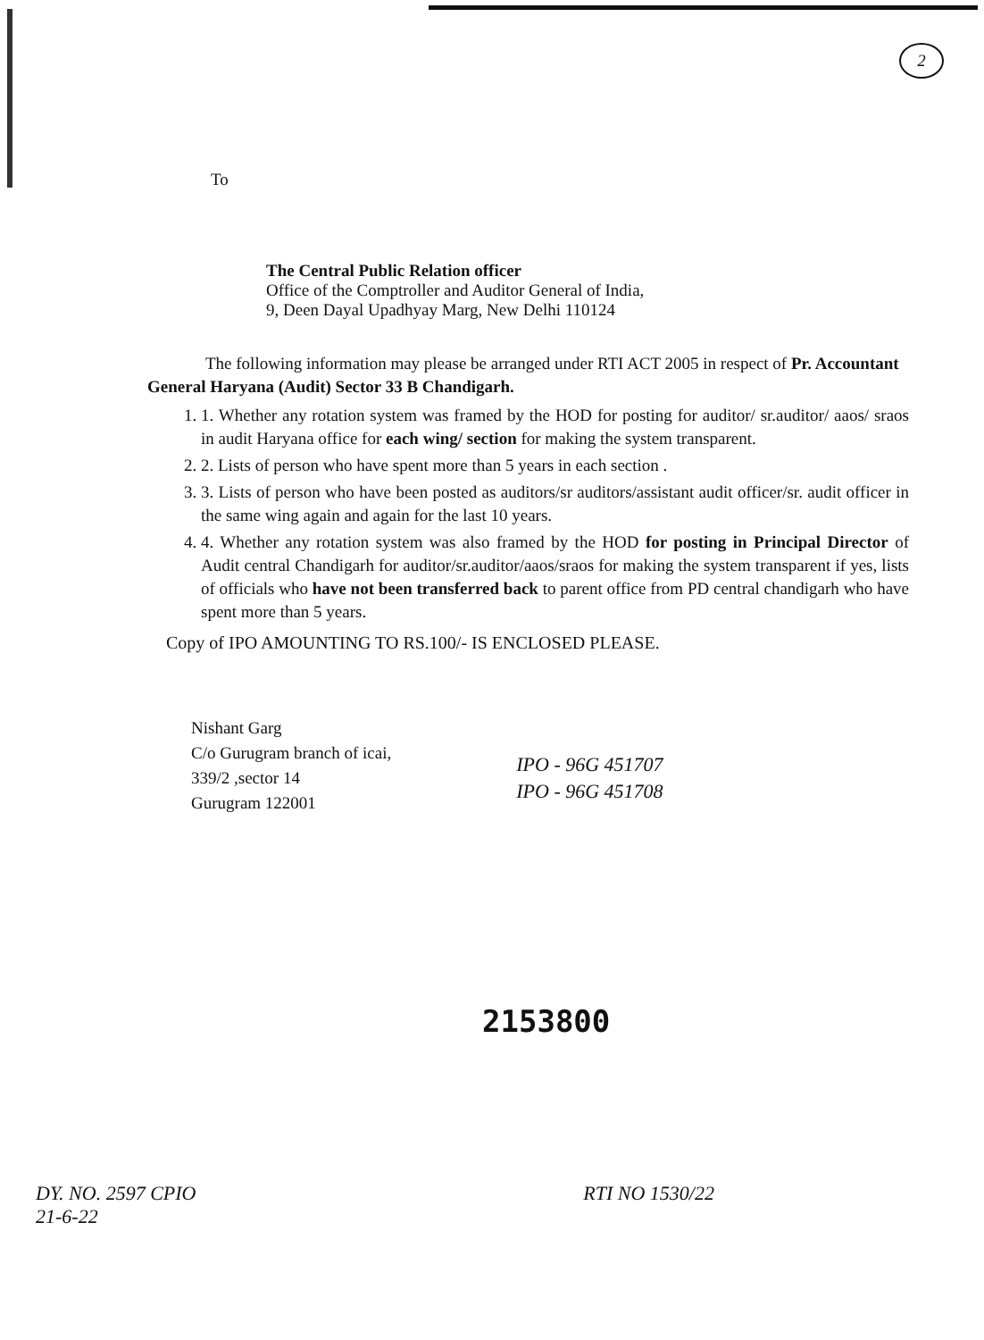2
To
The Central Public Relation officer
Office of the Comptroller and Auditor General of India,
9, Deen Dayal Upadhyay Marg, New Delhi 110124
The following information may please be arranged under RTI ACT 2005 in respect of Pr. Accountant General Haryana (Audit) Sector 33 B Chandigarh.
1. 1. Whether any rotation system was framed by the HOD for posting for auditor/ sr.auditor/ aaos/ sraos in audit Haryana office for each wing/ section for making the system transparent.
2. 2. Lists of person who have spent more than 5 years in each section .
3. 3. Lists of person who have been posted as auditors/sr auditors/assistant audit officer/sr. audit officer in the same wing again and again for the last 10 years.
4. 4. Whether any rotation system was also framed by the HOD for posting in Principal Director of Audit central Chandigarh for auditor/sr.auditor/aaos/sraos for making the system transparent if yes, lists of officials who have not been transferred back to parent office from PD central chandigarh who have spent more than 5 years.
Copy of IPO AMOUNTING TO RS.100/- IS ENCLOSED PLEASE.
Nishant Garg
C/o Gurugram branch of icai,
339/2 ,sector 14
Gurugram 122001
IPO - 96G 451707
IPO - 96G 451708
2153800
DY. NO. 2597 CPIO
21-6-22 RTI NO 1530/22